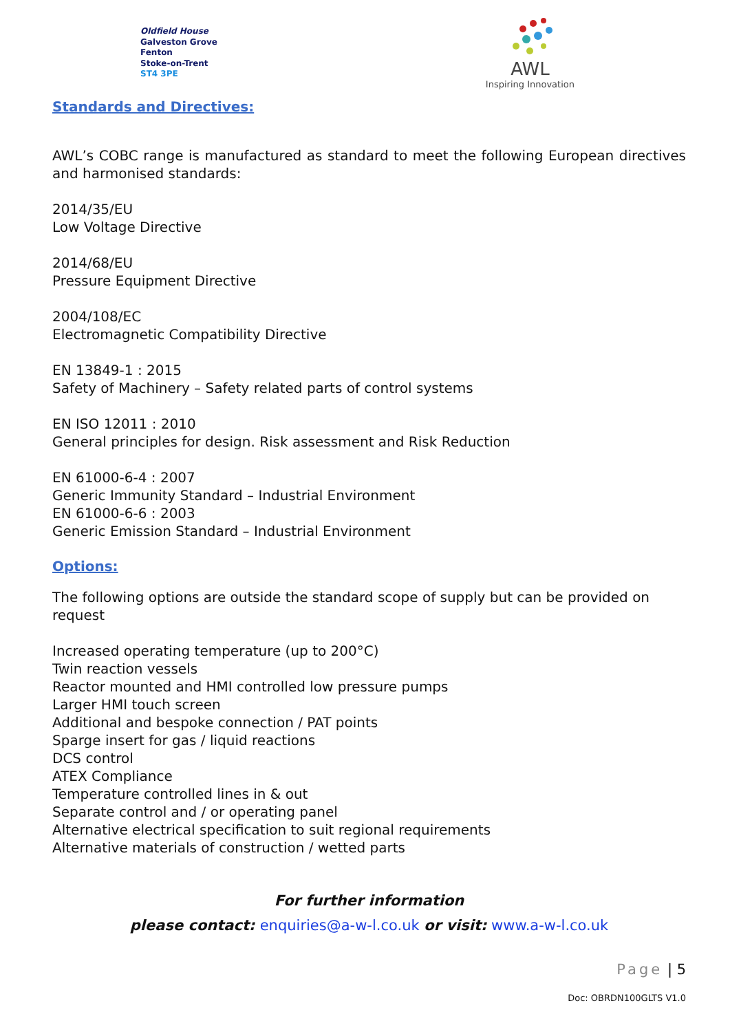Oldfield House
Galveston Grove
Fenton
Stoke-on-Trent
ST4 3PE
AWL
Inspiring Innovation
Standards and Directives:
AWL’s COBC range is manufactured as standard to meet the following European directives and harmonised standards:
2014/35/EU
Low Voltage Directive
2014/68/EU
Pressure Equipment Directive
2004/108/EC
Electromagnetic Compatibility Directive
EN 13849-1 : 2015
Safety of Machinery – Safety related parts of control systems
EN ISO 12011 : 2010
General principles for design. Risk assessment and Risk Reduction
EN 61000-6-4 : 2007
Generic Immunity Standard – Industrial Environment
EN 61000-6-6 : 2003
Generic Emission Standard – Industrial Environment
Options:
The following options are outside the standard scope of supply but can be provided on request
Increased operating temperature (up to 200°C)
Twin reaction vessels
Reactor mounted and HMI controlled low pressure pumps
Larger HMI touch screen
Additional and bespoke connection / PAT points
Sparge insert for gas / liquid reactions
DCS control
ATEX Compliance
Temperature controlled lines in & out
Separate control and / or operating panel
Alternative electrical specification to suit regional requirements
Alternative materials of construction / wetted parts
For further information
please contact: enquiries@a-w-l.co.uk or visit: www.a-w-l.co.uk
Page | 5
Doc: OBRDN100GLTS V1.0